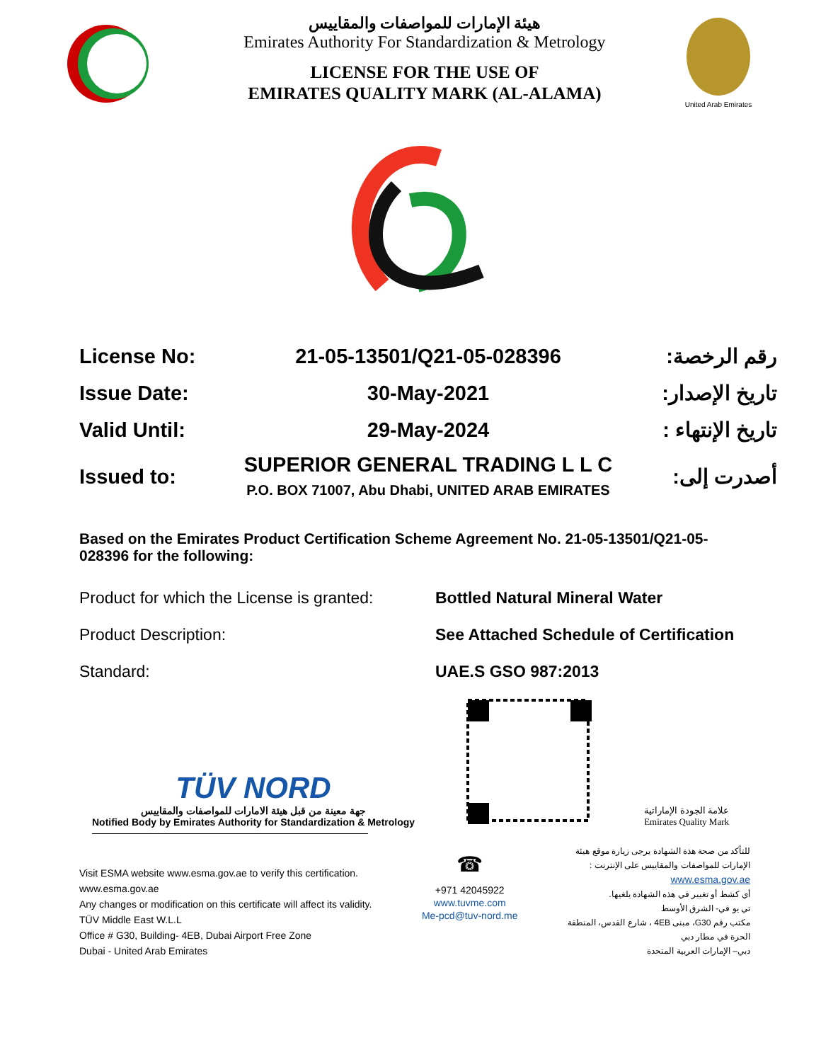هيئة الإمارات للمواصفات والمقاييس
Emirates Authority For Standardization & Metrology
LICENSE FOR THE USE OF
EMIRATES QUALITY MARK (AL-ALAMA)
United Arab Emirates
License No: 21-05-13501/Q21-05-028396 رقم الرخصة:
Issue Date: 30-May-2021 تاريخ الإصدار:
Valid Until: 29-May-2024 تاريخ الإنتهاء :
Issued to: SUPERIOR GENERAL TRADING L L C
P.O. BOX 71007, Abu Dhabi, UNITED ARAB EMIRATES أصدرت إلى:
Based on the Emirates Product Certification Scheme Agreement No. 21-05-13501/Q21-05-028396 for the following:
Product for which the License is granted: Bottled Natural Mineral Water
Product Description: See Attached Schedule of Certification
Standard: UAE.S GSO 987:2013
TÜV NORD
جهة معينة من قبل هيئة الامارات للمواصفات والمقاييس
Notified Body by Emirates Authority for Standardization & Metrology
علامة الجودة الإماراتية
Emirates Quality Mark
Visit ESMA website www.esma.gov.ae to verify this certification.
www.esma.gov.ae
Any changes or modification on this certificate will affect its validity.
TÜV Middle East W.L.L
Office # G30, Building- 4EB, Dubai Airport Free Zone
Dubai - United Arab Emirates
☎
+971 42045922
www.tuvme.com
Me-pcd@tuv-nord.me
للتأكد من صحة هذة الشهادة يرجى زيارة موقع هيئة
الإمارات للمواصفات والمقاييس على الإنترنت :
www.esma.gov.ae
أي كشط أو تغيير في هذه الشهادة يلغيها.
تي يو في- الشرق الأوسط
مكتب رقم G30، مبنى 4EB ، شارع القدس، المنطقة
الحرة في مطار دبي
دبي– الإمارات العربية المتحدة